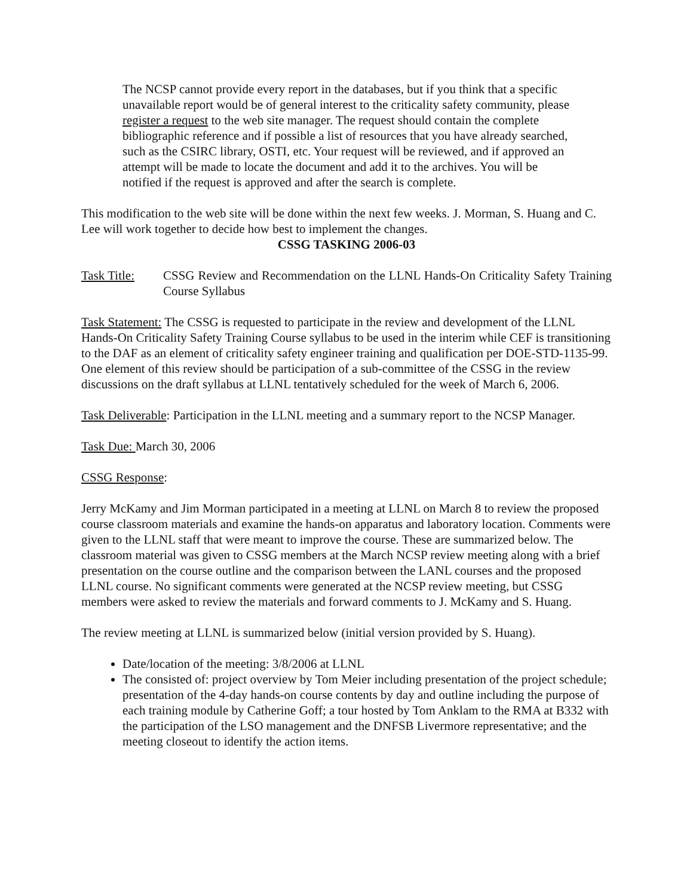The NCSP cannot provide every report in the databases, but if you think that a specific unavailable report would be of general interest to the criticality safety community, please register a request to the web site manager. The request should contain the complete bibliographic reference and if possible a list of resources that you have already searched, such as the CSIRC library, OSTI, etc. Your request will be reviewed, and if approved an attempt will be made to locate the document and add it to the archives. You will be notified if the request is approved and after the search is complete.
This modification to the web site will be done within the next few weeks. J. Morman, S. Huang and C. Lee will work together to decide how best to implement the changes.
CSSG TASKING 2006-03
Task Title:
CSSG Review and Recommendation on the LLNL Hands-On Criticality Safety Training Course Syllabus
Task Statement: The CSSG is requested to participate in the review and development of the LLNL Hands-On Criticality Safety Training Course syllabus to be used in the interim while CEF is transitioning to the DAF as an element of criticality safety engineer training and qualification per DOE-STD-1135-99. One element of this review should be participation of a sub-committee of the CSSG in the review discussions on the draft syllabus at LLNL tentatively scheduled for the week of March 6, 2006.
Task Deliverable: Participation in the LLNL meeting and a summary report to the NCSP Manager.
Task Due: March 30, 2006
CSSG Response:
Jerry McKamy and Jim Morman participated in a meeting at LLNL on March 8 to review the proposed course classroom materials and examine the hands-on apparatus and laboratory location. Comments were given to the LLNL staff that were meant to improve the course. These are summarized below. The classroom material was given to CSSG members at the March NCSP review meeting along with a brief presentation on the course outline and the comparison between the LANL courses and the proposed LLNL course. No significant comments were generated at the NCSP review meeting, but CSSG members were asked to review the materials and forward comments to J. McKamy and S. Huang.
The review meeting at LLNL is summarized below (initial version provided by S. Huang).
Date/location of the meeting: 3/8/2006 at LLNL
The consisted of: project overview by Tom Meier including presentation of the project schedule; presentation of the 4-day hands-on course contents by day and outline including the purpose of each training module by Catherine Goff; a tour hosted by Tom Anklam to the RMA at B332 with the participation of the LSO management and the DNFSB Livermore representative; and the meeting closeout to identify the action items.